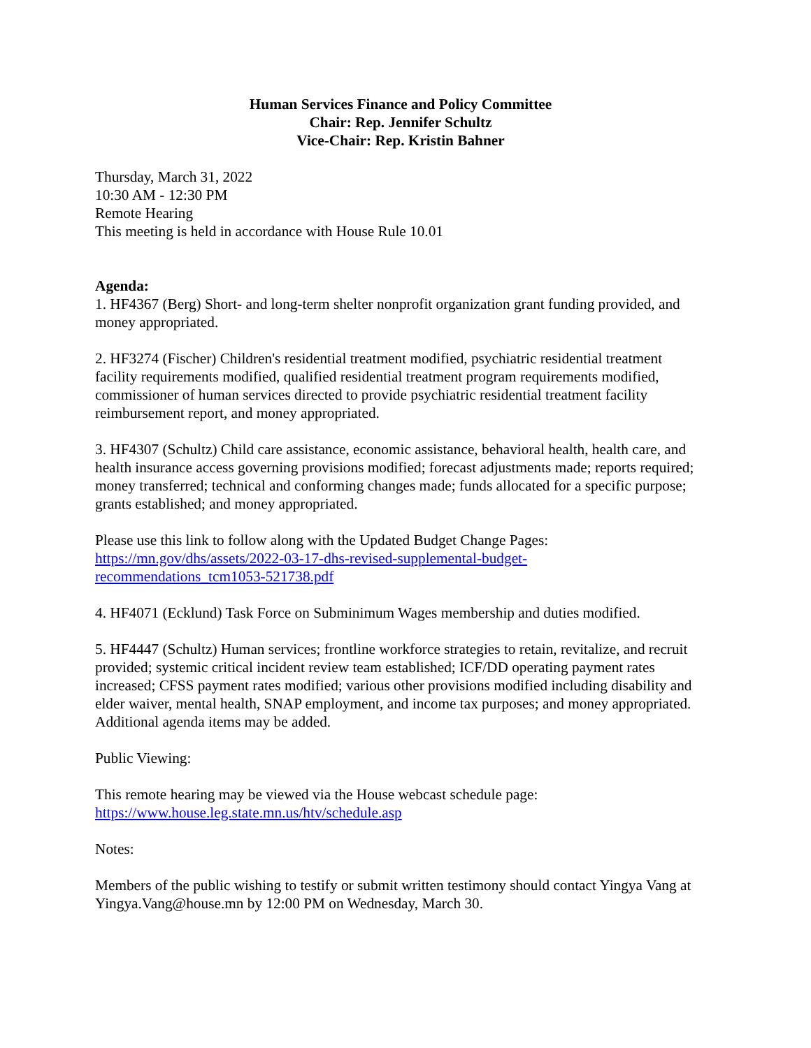Human Services Finance and Policy Committee
Chair: Rep. Jennifer Schultz
Vice-Chair: Rep. Kristin Bahner
Thursday, March 31, 2022
10:30 AM - 12:30 PM
Remote Hearing
This meeting is held in accordance with House Rule 10.01
Agenda:
1. HF4367 (Berg) Short- and long-term shelter nonprofit organization grant funding provided, and money appropriated.
2. HF3274 (Fischer) Children's residential treatment modified, psychiatric residential treatment facility requirements modified, qualified residential treatment program requirements modified, commissioner of human services directed to provide psychiatric residential treatment facility reimbursement report, and money appropriated.
3. HF4307 (Schultz) Child care assistance, economic assistance, behavioral health, health care, and health insurance access governing provisions modified; forecast adjustments made; reports required; money transferred; technical and conforming changes made; funds allocated for a specific purpose; grants established; and money appropriated.
Please use this link to follow along with the Updated Budget Change Pages:
https://mn.gov/dhs/assets/2022-03-17-dhs-revised-supplemental-budget-
recommendations_tcm1053-521738.pdf
4. HF4071 (Ecklund) Task Force on Subminimum Wages membership and duties modified.
5. HF4447 (Schultz) Human services; frontline workforce strategies to retain, revitalize, and recruit provided; systemic critical incident review team established; ICF/DD operating payment rates increased; CFSS payment rates modified; various other provisions modified including disability and elder waiver, mental health, SNAP employment, and income tax purposes; and money appropriated. Additional agenda items may be added.
Public Viewing:
This remote hearing may be viewed via the House webcast schedule page:
https://www.house.leg.state.mn.us/htv/schedule.asp
Notes:
Members of the public wishing to testify or submit written testimony should contact Yingya Vang at Yingya.Vang@house.mn by 12:00 PM on Wednesday, March 30.